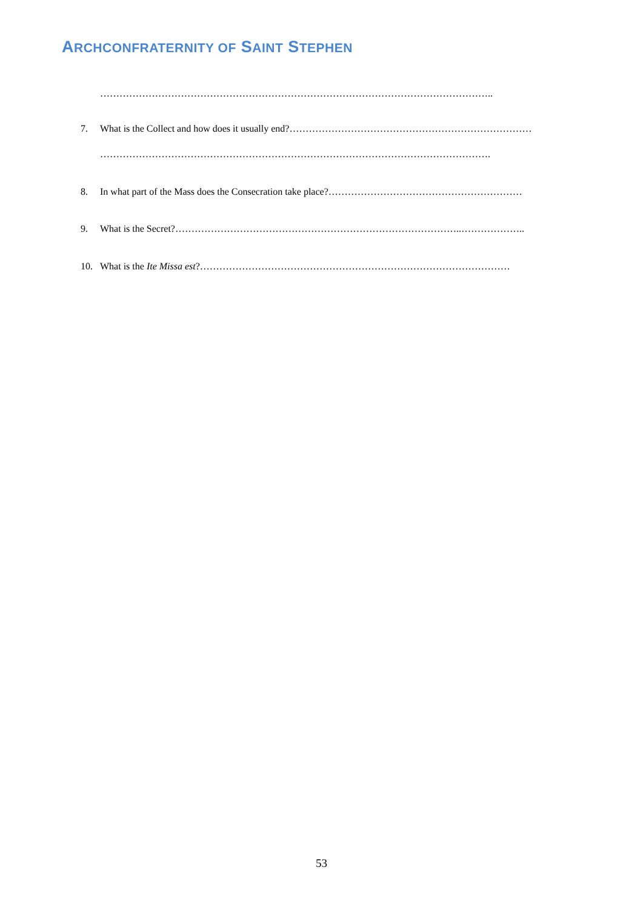ARCHCONFRATERNITY OF SAINT STEPHEN
…………………………………………………………………………………………………………..
7. What is the Collect and how does it usually end?…………………………………………………………………
………………………………………………………………………………………………………….
8. In what part of the Mass does the Consecration take place?……………………………………………………
9. What is the Secret?……………………………………………………………………………..………………..
10. What is the Ite Missa est?……………………………………………………………………………………
53